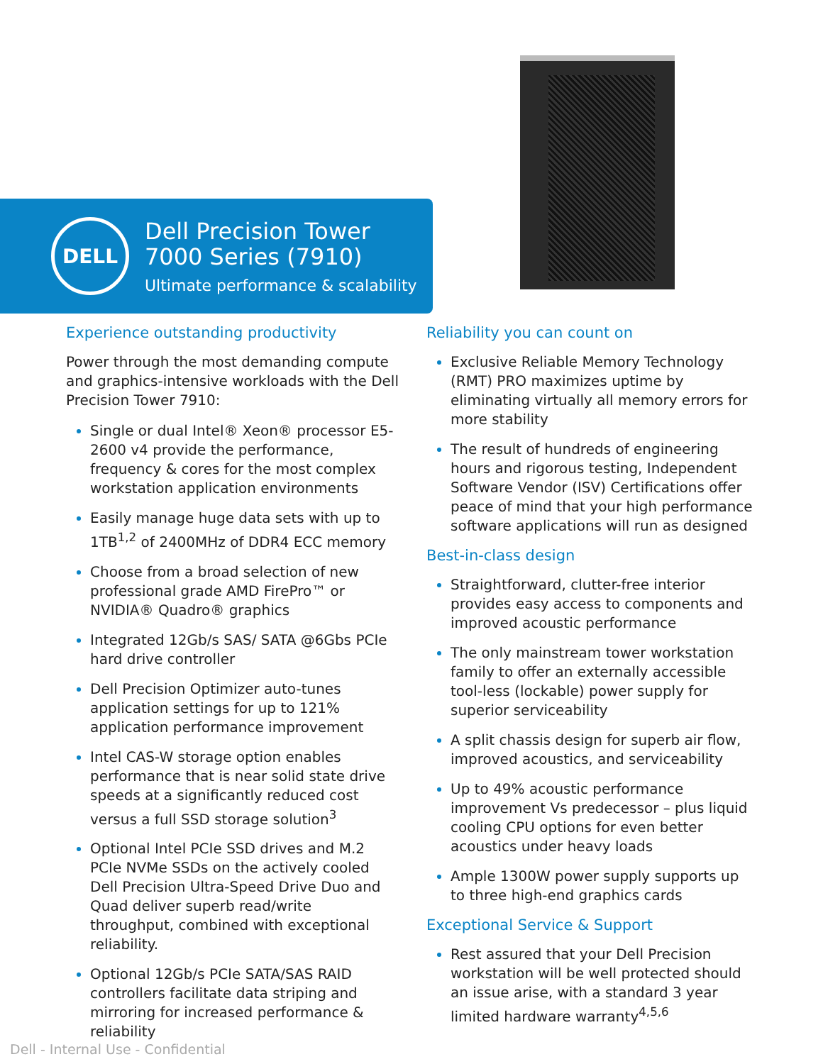DELL
Dell Precision Tower
7000 Series (7910)
Ultimate performance & scalability
Experience outstanding productivity
Power through the most demanding compute and graphics-intensive workloads with the Dell Precision Tower 7910:
Single or dual Intel® Xeon® processor E5-2600 v4 provide the performance, frequency & cores for the most complex workstation application environments
Easily manage huge data sets with up to 1TB<sup>1,2</sup> of 2400MHz of DDR4 ECC memory
Choose from a broad selection of new professional grade AMD FirePro™ or NVIDIA® Quadro® graphics
Integrated 12Gb/s SAS/ SATA @6Gbs PCIe hard drive controller
Dell Precision Optimizer auto-tunes application settings for up to 121% application performance improvement
Intel CAS-W storage option enables performance that is near solid state drive speeds at a significantly reduced cost versus a full SSD storage solution<sup>3</sup>
Optional Intel PCIe SSD drives and M.2 PCIe NVMe SSDs on the actively cooled Dell Precision Ultra-Speed Drive Duo and Quad deliver superb read/write throughput, combined with exceptional reliability.
Optional 12Gb/s PCIe SATA/SAS RAID controllers facilitate data striping and mirroring for increased performance & reliability
Reliability you can count on
Exclusive Reliable Memory Technology (RMT) PRO maximizes uptime by eliminating virtually all memory errors for more stability
The result of hundreds of engineering hours and rigorous testing, Independent Software Vendor (ISV) Certifications offer peace of mind that your high performance software applications will run as designed
Best-in-class design
Straightforward, clutter-free interior provides easy access to components and improved acoustic performance
The only mainstream tower workstation family to offer an externally accessible tool-less (lockable) power supply for superior serviceability
A split chassis design for superb air flow, improved acoustics, and serviceability
Up to 49% acoustic performance improvement Vs predecessor – plus liquid cooling CPU options for even better acoustics under heavy loads
Ample 1300W power supply supports up to three high-end graphics cards
Exceptional Service & Support
Rest assured that your Dell Precision workstation will be well protected should an issue arise, with a standard 3 year limited hardware warranty<sup>4,5,6</sup>
Dell - Internal Use - Confidential